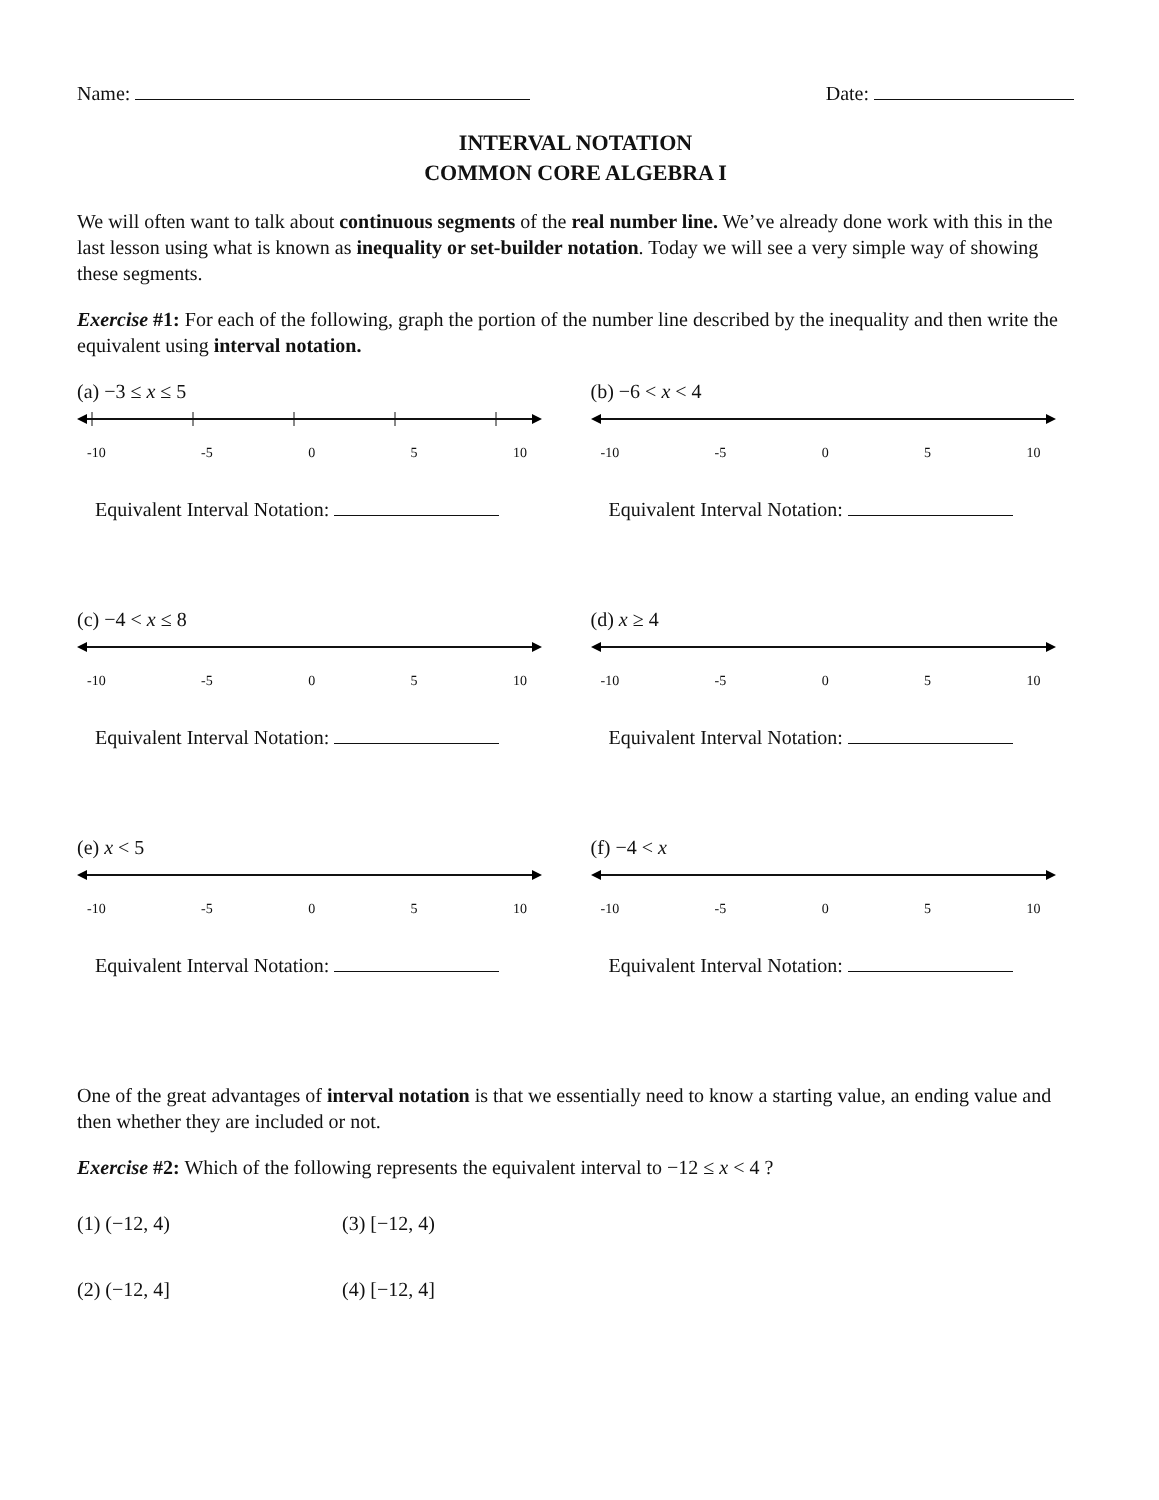Name: Date:
INTERVAL NOTATION
COMMON CORE ALGEBRA I
We will often want to talk about continuous segments of the real number line. We’ve already done work with this in the last lesson using what is known as inequality or set-builder notation. Today we will see a very simple way of showing these segments.
Exercise #1: For each of the following, graph the portion of the number line described by the inequality and then write the equivalent using interval notation.
(a) −3 ≤ x ≤ 5
-10 -5 0 5 10
Equivalent Interval Notation:
(b) −6 < x < 4
-10 -5 0 5 10
Equivalent Interval Notation:
(c) −4 < x ≤ 8
-10 -5 0 5 10
Equivalent Interval Notation:
(d) x ≥ 4
-10 -5 0 5 10
Equivalent Interval Notation:
(e) x < 5
-10 -5 0 5 10
Equivalent Interval Notation:
(f) −4 < x
-10 -5 0 5 10
Equivalent Interval Notation:
One of the great advantages of interval notation is that we essentially need to know a starting value, an ending value and then whether they are included or not.
Exercise #2: Which of the following represents the equivalent interval to −12 ≤ x < 4 ?
(1) (−12, 4) (3) [−12, 4) (2) (−12, 4] (4) [−12, 4]